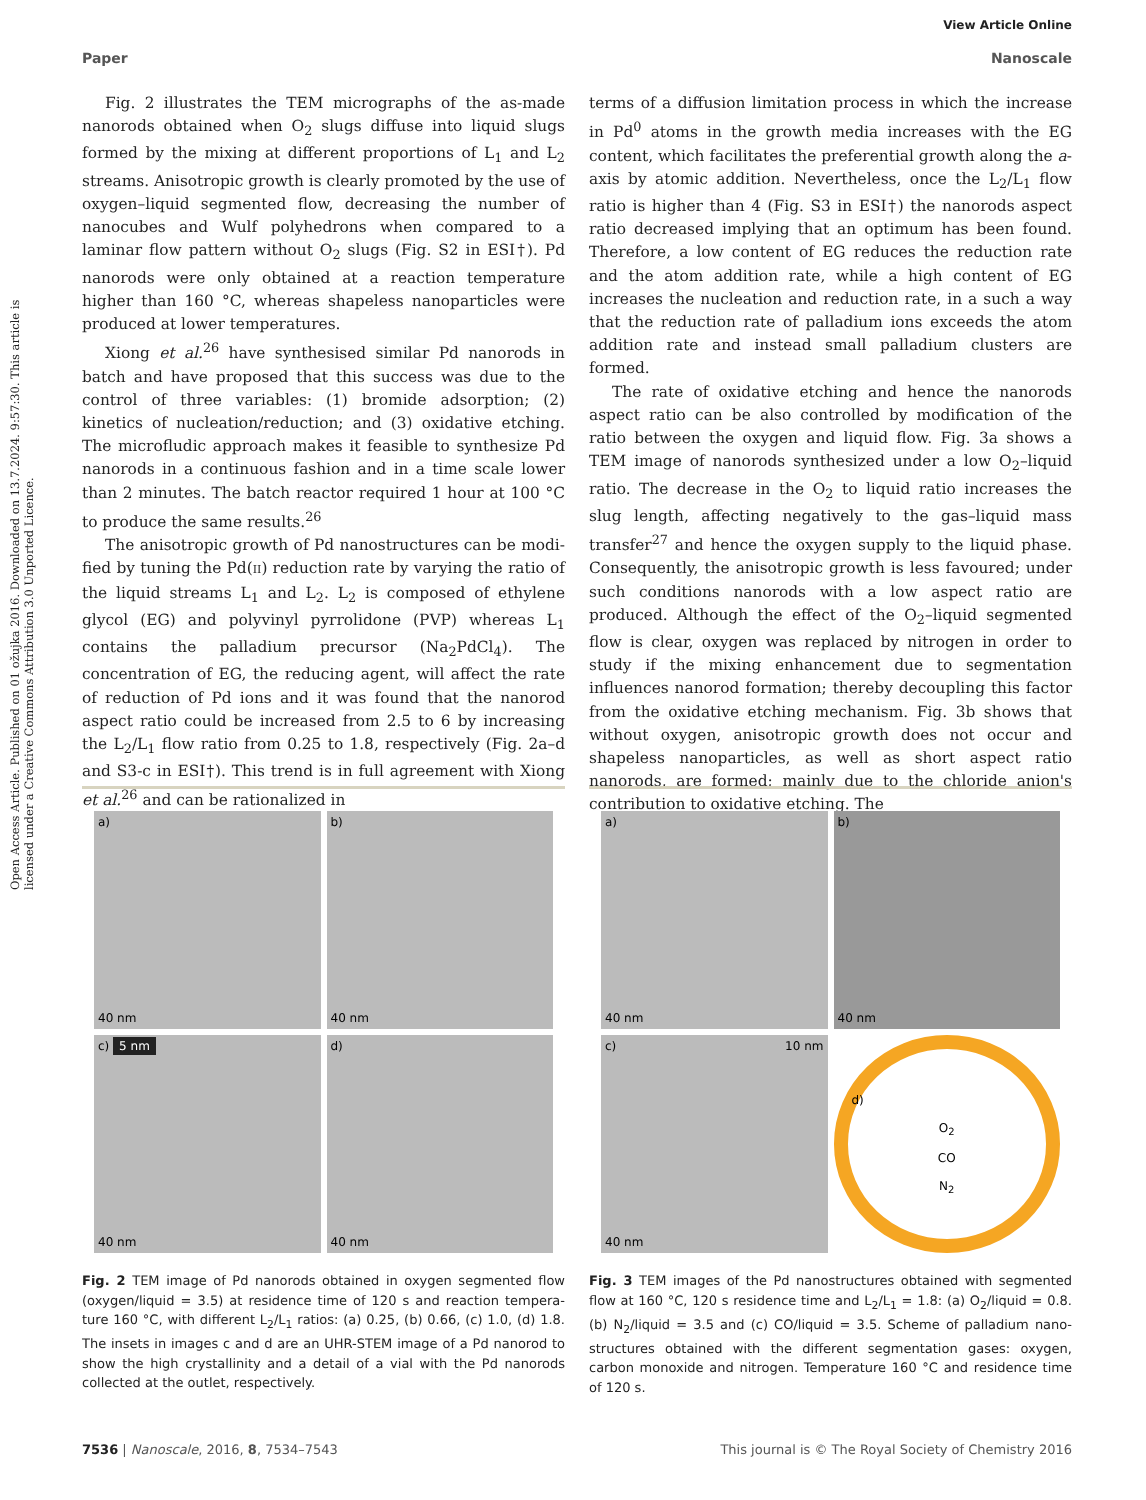View Article Online
Paper Nanoscale
Open Access Article. Published on 01 ožujka 2016. Downloaded on 13.7.2024. 9:57:30. This article is licensed under a Creative Commons Attribution 3.0 Unported Licence.
Fig. 2 illustrates the TEM micrographs of the as-made nanorods obtained when O<sub>2</sub> slugs diffuse into liquid slugs formed by the mixing at different proportions of L<sub>1</sub> and L<sub>2</sub> streams. Anisotropic growth is clearly promoted by the use of oxygen–liquid segmented flow, decreasing the number of nanocubes and Wulf polyhedrons when compared to a laminar flow pattern without O<sub>2</sub> slugs (Fig. S2 in ESI†). Pd nanorods were only obtained at a reaction temperature higher than 160 °C, whereas shapeless nanoparticles were produced at lower temperatures.
Xiong et al.<sup>26</sup> have synthesised similar Pd nanorods in batch and have proposed that this success was due to the control of three variables: (1) bromide adsorption; (2) kinetics of nucleation/reduction; and (3) oxidative etching. The micro­fludic approach makes it feasible to synthesize Pd nanorods in a continuous fashion and in a time scale lower than 2 minutes. The batch reactor required 1 hour at 100 °C to produce the same results.<sup>26</sup>
The anisotropic growth of Pd nanostructures can be modi­fied by tuning the Pd(II) reduction rate by varying the ratio of the liquid streams L<sub>1</sub> and L<sub>2</sub>. L<sub>2</sub> is composed of ethylene glycol (EG) and polyvinyl pyrrolidone (PVP) whereas L<sub>1</sub> contains the palladium precursor (Na<sub>2</sub>PdCl<sub>4</sub>). The concentration of EG, the reducing agent, will affect the rate of reduction of Pd ions and it was found that the nanorod aspect ratio could be increased from 2.5 to 6 by increasing the L<sub>2</sub>/L<sub>1</sub> flow ratio from 0.25 to 1.8, respectively (Fig. 2a–d and S3-c in ESI†). This trend is in full agreement with Xiong et al.<sup>26</sup> and can be rationalized in
terms of a diffusion limitation process in which the increase in Pd<sup>0</sup> atoms in the growth media increases with the EG content, which facilitates the preferential growth along the a-axis by atomic addition. Nevertheless, once the L<sub>2</sub>/L<sub>1</sub> flow ratio is higher than 4 (Fig. S3 in ESI†) the nanorods aspect ratio decreased implying that an optimum has been found. Therefore, a low content of EG reduces the reduction rate and the atom addition rate, while a high content of EG increases the nucleation and reduction rate, in a such a way that the reduction rate of palladium ions exceeds the atom addition rate and instead small palladium clusters are formed.
The rate of oxidative etching and hence the nanorods aspect ratio can be also controlled by modification of the ratio between the oxygen and liquid flow. Fig. 3a shows a TEM image of nanorods synthesized under a low O<sub>2</sub>–liquid ratio. The decrease in the O<sub>2</sub> to liquid ratio increases the slug length, affecting negatively to the gas–liquid mass transfer<sup>27</sup> and hence the oxygen supply to the liquid phase. Conse­quently, the anisotropic growth is less favoured; under such conditions nanorods with a low aspect ratio are produced. Although the effect of the O<sub>2</sub>–liquid segmented flow is clear, oxygen was replaced by nitrogen in order to study if the mixing enhancement due to segmentation influences nanorod for­mation; thereby decoupling this factor from the oxidative etching mechanism. Fig. 3b shows that without oxygen, aniso­tropic growth does not occur and shapeless nanoparticles, as well as short aspect ratio nanorods, are formed; mainly due to the chloride anion's contribution to oxidative etching. The
a)
40 nm
b)
40 nm
c) 5 nm
40 nm
d)
40 nm
Fig. 2 TEM image of Pd nanorods obtained in oxygen segmented flow (oxygen/liquid = 3.5) at residence time of 120 s and reaction tempera­ture 160 °C, with different L<sub>2</sub>/L<sub>1</sub> ratios: (a) 0.25, (b) 0.66, (c) 1.0, (d) 1.8. The insets in images c and d are an UHR-STEM image of a Pd nanorod to show the high crystallinity and a detail of a vial with the Pd nanorods collected at the outlet, respectively.
a)
40 nm
b)
40 nm
c) 10 nm
40 nm
d)
O<sub>2</sub>
CO
N<sub>2</sub>
Fig. 3 TEM images of the Pd nanostructures obtained with segmented flow at 160 °C, 120 s residence time and L<sub>2</sub>/L<sub>1</sub> = 1.8: (a) O<sub>2</sub>/liquid = 0.8. (b) N<sub>2</sub>/liquid = 3.5 and (c) CO/liquid = 3.5. Scheme of palladium nano­structures obtained with the different segmentation gases: oxygen, carbon monoxide and nitrogen. Temperature 160 °C and residence time of 120 s.
7536 | Nanoscale, 2016, 8, 7534–7543 This journal is © The Royal Society of Chemistry 2016